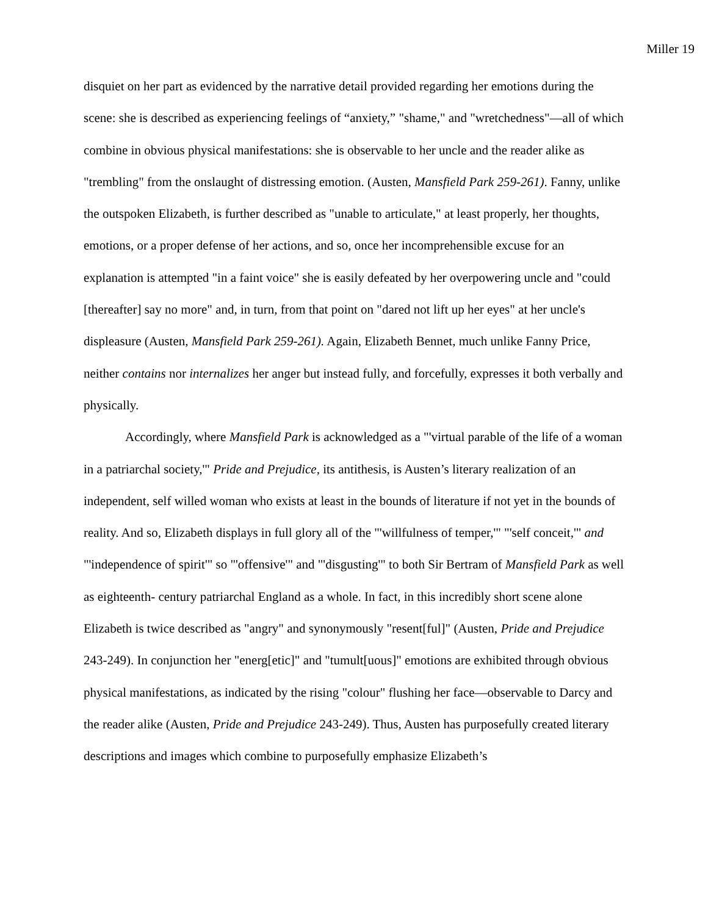Miller 19
disquiet on her part as evidenced by the narrative detail provided regarding her emotions during the scene: she is described as experiencing feelings of “anxiety,” "shame," and "wretchedness"—all of which combine in obvious physical manifestations: she is observable to her uncle and the reader alike as "trembling" from the onslaught of distressing emotion. (Austen, Mansfield Park 259-261). Fanny, unlike the outspoken Elizabeth, is further described as "unable to articulate," at least properly, her thoughts, emotions, or a proper defense of her actions, and so, once her incomprehensible excuse for an explanation is attempted "in a faint voice" she is easily defeated by her overpowering uncle and "could [thereafter] say no more" and, in turn, from that point on "dared not lift up her eyes" at her uncle's displeasure (Austen, Mansfield Park 259-261). Again, Elizabeth Bennet, much unlike Fanny Price, neither contains nor internalizes her anger but instead fully, and forcefully, expresses it both verbally and physically.
Accordingly, where Mansfield Park is acknowledged as a "'virtual parable of the life of a woman in a patriarchal society,'" Pride and Prejudice, its antithesis, is Austen’s literary realization of an independent, self willed woman who exists at least in the bounds of literature if not yet in the bounds of reality. And so, Elizabeth displays in full glory all of the "'willfulness of temper,'" "'self conceit,'" and "'independence of spirit'" so "'offensive'" and "'disgusting'" to both Sir Bertram of Mansfield Park as well as eighteenth- century patriarchal England as a whole. In fact, in this incredibly short scene alone Elizabeth is twice described as "angry" and synonymously "resent[ful]" (Austen, Pride and Prejudice 243-249). In conjunction her "energ[etic]" and "tumult[uous]" emotions are exhibited through obvious physical manifestations, as indicated by the rising "colour" flushing her face—observable to Darcy and the reader alike (Austen, Pride and Prejudice 243-249). Thus, Austen has purposefully created literary descriptions and images which combine to purposefully emphasize Elizabeth’s